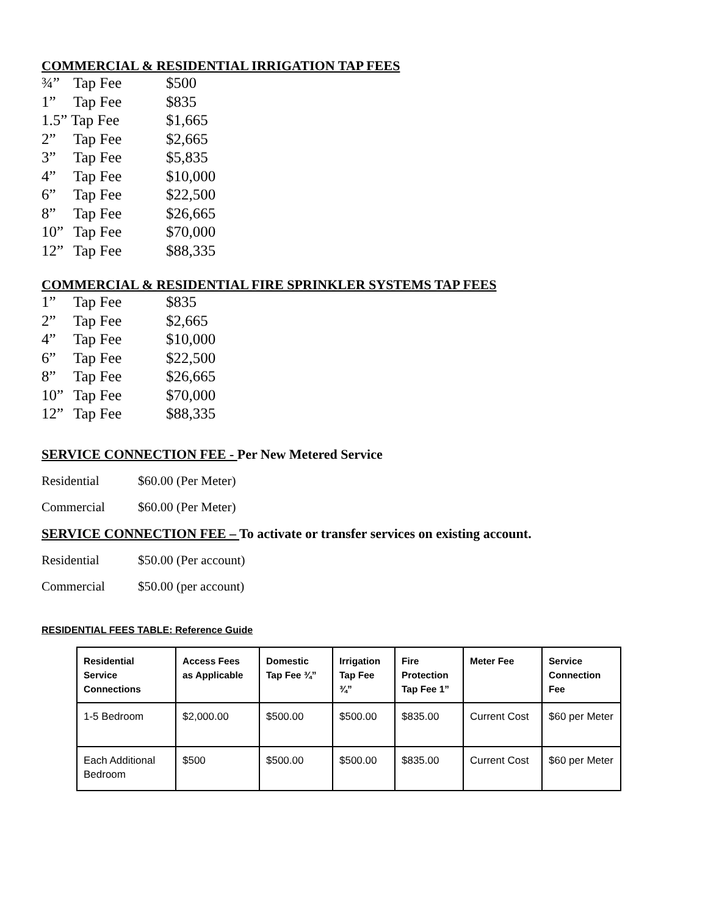COMMERCIAL & RESIDENTIAL IRRIGATION TAP FEES
| ¾” | Tap Fee | $500 |
| 1” | Tap Fee | $835 |
| 1.5” Tap Fee | | $1,665 |
| 2” | Tap Fee | $2,665 |
| 3” | Tap Fee | $5,835 |
| 4” | Tap Fee | $10,000 |
| 6” | Tap Fee | $22,500 |
| 8” | Tap Fee | $26,665 |
| 10” | Tap Fee | $70,000 |
| 12” | Tap Fee | $88,335 |
COMMERCIAL & RESIDENTIAL FIRE SPRINKLER SYSTEMS TAP FEES
| 1” | Tap Fee | $835 |
| 2” | Tap Fee | $2,665 |
| 4” | Tap Fee | $10,000 |
| 6” | Tap Fee | $22,500 |
| 8” | Tap Fee | $26,665 |
| 10” | Tap Fee | $70,000 |
| 12” | Tap Fee | $88,335 |
SERVICE CONNECTION FEE - Per New Metered Service
Residential $60.00 (Per Meter)
Commercial $60.00 (Per Meter)
SERVICE CONNECTION FEE – To activate or transfer services on existing account.
Residential $50.00 (Per account)
Commercial $50.00 (per account)
RESIDENTIAL FEES TABLE: Reference Guide
| Residential Service Connections | Access Fees as Applicable | Domestic Tap Fee ¾” | Irrigation Tap Fee ¾” | Fire Protection Tap Fee 1” | Meter Fee | Service Connection Fee |
| --- | --- | --- | --- | --- | --- | --- |
| 1-5 Bedroom | $2,000.00 | $500.00 | $500.00 | $835.00 | Current Cost | $60 per Meter |
| Each Additional Bedroom | $500 | $500.00 | $500.00 | $835.00 | Current Cost | $60 per Meter |